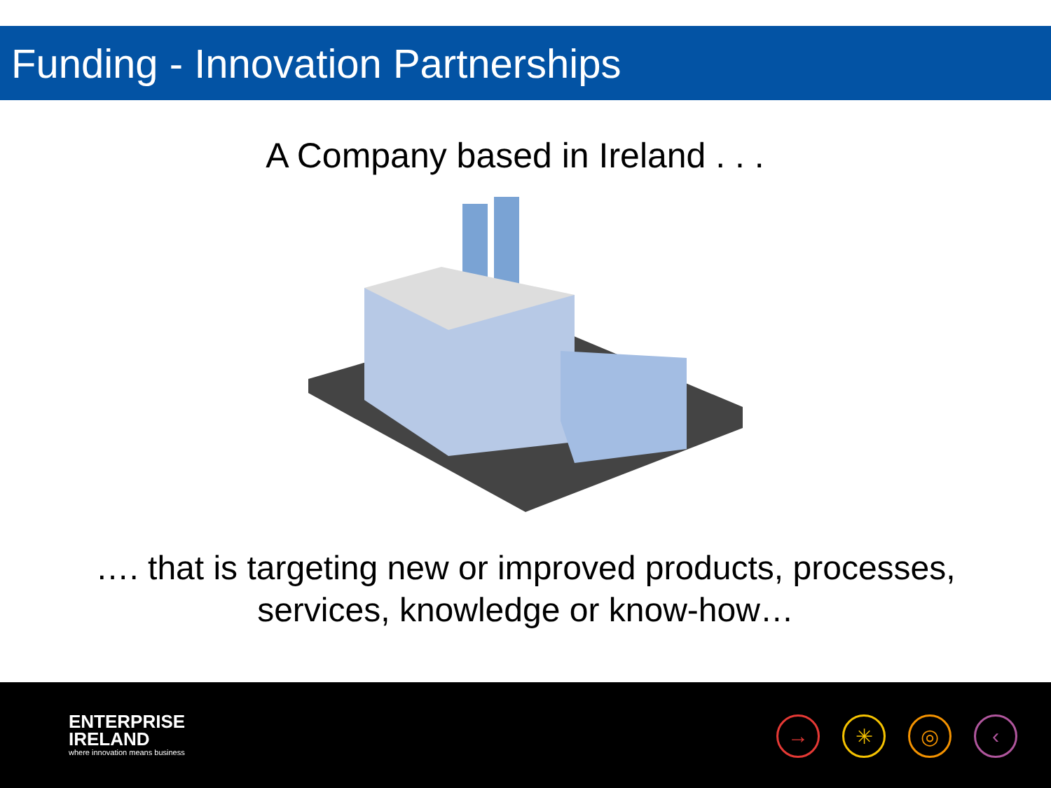Funding - Innovation Partnerships
A Company based in Ireland . . .
…. that is targeting new or improved products, processes, services, knowledge or know-how…
ENTERPRISE
IRELAND
where innovation means business
→ ✳ ◎ ‹